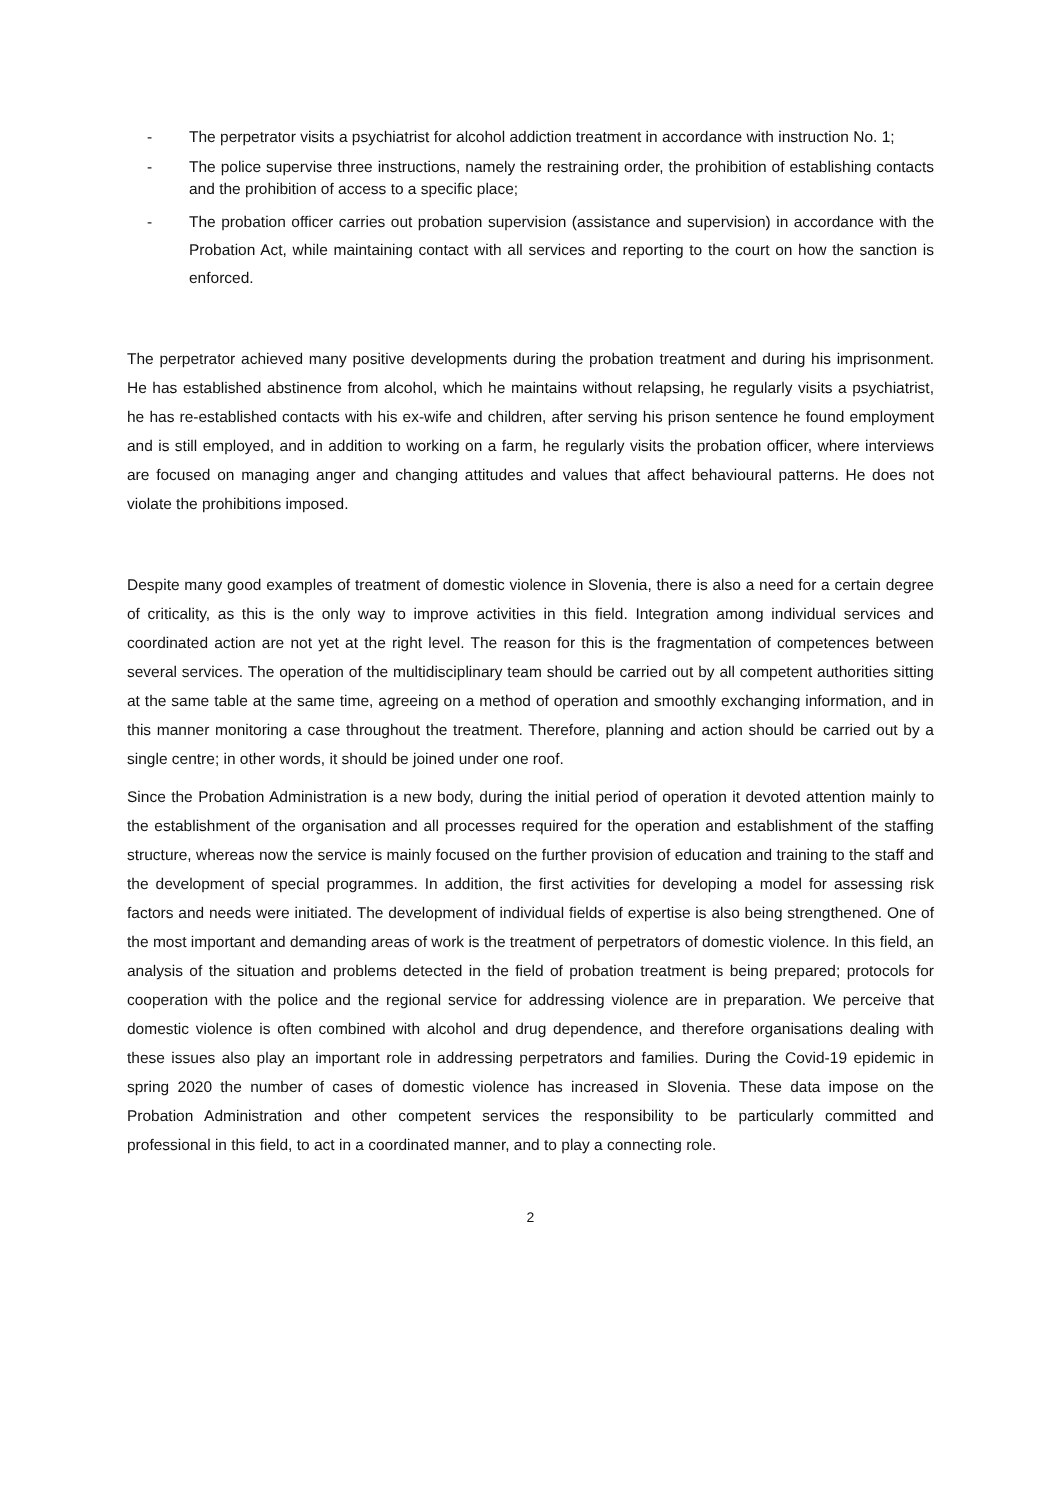- The perpetrator visits a psychiatrist for alcohol addiction treatment in accordance with instruction No. 1;
- The police supervise three instructions, namely the restraining order, the prohibition of establishing contacts and the prohibition of access to a specific place;
- The probation officer carries out probation supervision (assistance and supervision) in accordance with the Probation Act, while maintaining contact with all services and reporting to the court on how the sanction is enforced.
The perpetrator achieved many positive developments during the probation treatment and during his imprisonment. He has established abstinence from alcohol, which he maintains without relapsing, he regularly visits a psychiatrist, he has re-established contacts with his ex-wife and children, after serving his prison sentence he found employment and is still employed, and in addition to working on a farm, he regularly visits the probation officer, where interviews are focused on managing anger and changing attitudes and values that affect behavioural patterns. He does not violate the prohibitions imposed.
Despite many good examples of treatment of domestic violence in Slovenia, there is also a need for a certain degree of criticality, as this is the only way to improve activities in this field. Integration among individual services and coordinated action are not yet at the right level. The reason for this is the fragmentation of competences between several services. The operation of the multidisciplinary team should be carried out by all competent authorities sitting at the same table at the same time, agreeing on a method of operation and smoothly exchanging information, and in this manner monitoring a case throughout the treatment. Therefore, planning and action should be carried out by a single centre; in other words, it should be joined under one roof.
Since the Probation Administration is a new body, during the initial period of operation it devoted attention mainly to the establishment of the organisation and all processes required for the operation and establishment of the staffing structure, whereas now the service is mainly focused on the further provision of education and training to the staff and the development of special programmes. In addition, the first activities for developing a model for assessing risk factors and needs were initiated. The development of individual fields of expertise is also being strengthened. One of the most important and demanding areas of work is the treatment of perpetrators of domestic violence. In this field, an analysis of the situation and problems detected in the field of probation treatment is being prepared; protocols for cooperation with the police and the regional service for addressing violence are in preparation. We perceive that domestic violence is often combined with alcohol and drug dependence, and therefore organisations dealing with these issues also play an important role in addressing perpetrators and families. During the Covid-19 epidemic in spring 2020 the number of cases of domestic violence has increased in Slovenia. These data impose on the Probation Administration and other competent services the responsibility to be particularly committed and professional in this field, to act in a coordinated manner, and to play a connecting role.
2